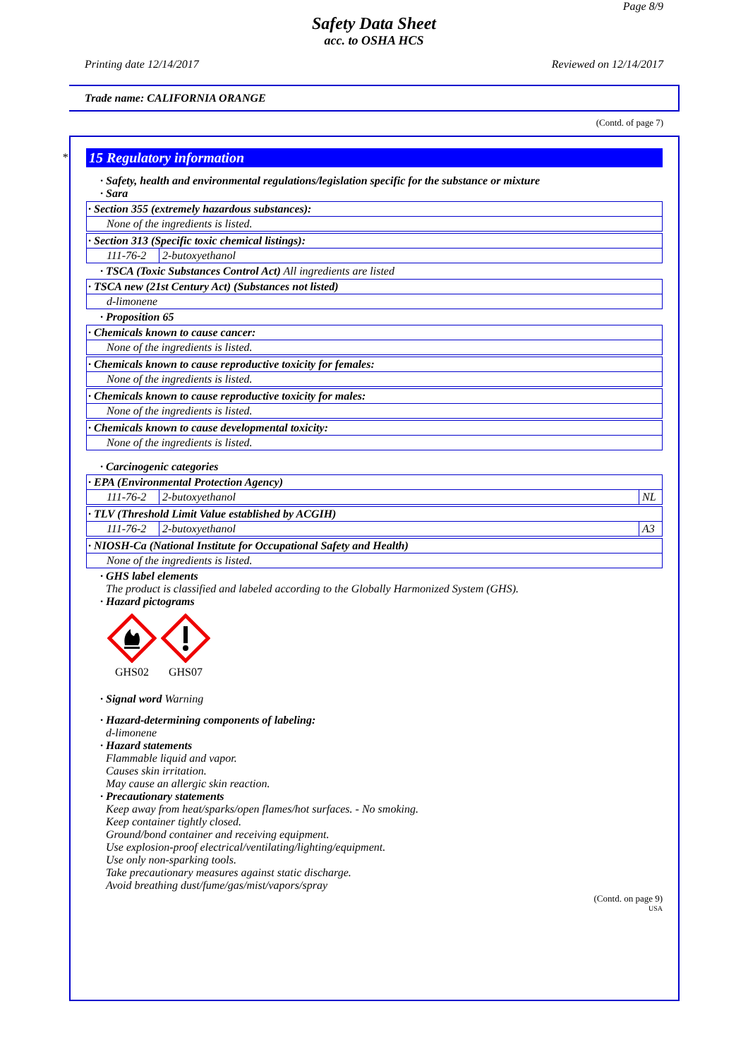Page 8/9
Safety Data Sheet
acc. to OSHA HCS
Printing date 12/14/2017 Reviewed on 12/14/2017
Trade name: CALIFORNIA ORANGE
(Contd. of page 7)
*
15 Regulatory information
· Safety, health and environmental regulations/legislation specific for the substance or mixture
· Sara
· Section 355 (extremely hazardous substances):
None of the ingredients is listed.
· Section 313 (Specific toxic chemical listings):
| 111-76-2 | 2-butoxyethanol |
· TSCA (Toxic Substances Control Act) All ingredients are listed
· TSCA new (21st Century Act) (Substances not listed)
d-limonene
· Proposition 65
· Chemicals known to cause cancer:
None of the ingredients is listed.
· Chemicals known to cause reproductive toxicity for females:
None of the ingredients is listed.
· Chemicals known to cause reproductive toxicity for males:
None of the ingredients is listed.
· Chemicals known to cause developmental toxicity:
None of the ingredients is listed.
· Carcinogenic categories
· EPA (Environmental Protection Agency)
| 111-76-2 | 2-butoxyethanol | NL |
· TLV (Threshold Limit Value established by ACGIH)
| 111-76-2 | 2-butoxyethanol | A3 |
· NIOSH-Ca (National Institute for Occupational Safety and Health)
None of the ingredients is listed.
· GHS label elements
The product is classified and labeled according to the Globally Harmonized System (GHS).
· Hazard pictograms
GHS02
GHS07
· Signal word Warning
· Hazard-determining components of labeling:
d-limonene
· Hazard statements
Flammable liquid and vapor.
Causes skin irritation.
May cause an allergic skin reaction.
· Precautionary statements
Keep away from heat/sparks/open flames/hot surfaces. - No smoking.
Keep container tightly closed.
Ground/bond container and receiving equipment.
Use explosion-proof electrical/ventilating/lighting/equipment.
Use only non-sparking tools.
Take precautionary measures against static discharge.
Avoid breathing dust/fume/gas/mist/vapors/spray
(Contd. on page 9)
USA